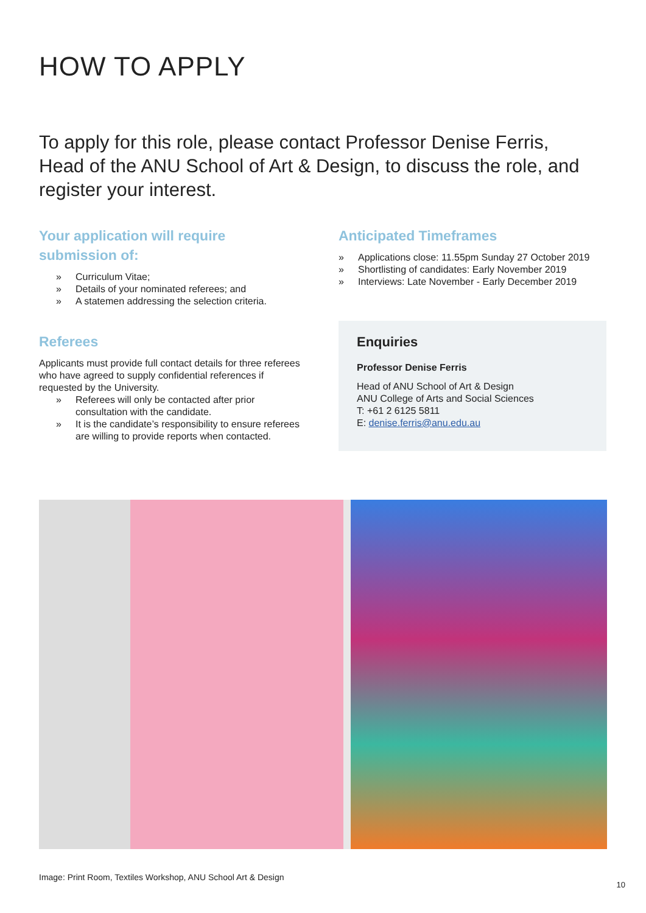HOW TO APPLY
To apply for this role, please contact Professor Denise Ferris, Head of the ANU School of Art & Design, to discuss the role, and register your interest.
Your application will require submission of:
» Curriculum Vitae;
» Details of your nominated referees; and
» A statemen addressing the selection criteria.
Referees
Applicants must provide full contact details for three referees who have agreed to supply confidential references if requested by the University.
» Referees will only be contacted after prior consultation with the candidate.
» It is the candidate’s responsibility to ensure referees are willing to provide reports when contacted.
Anticipated Timeframes
» Applications close: 11.55pm Sunday 27 October 2019
» Shortlisting of candidates: Early November 2019
» Interviews: Late November - Early December 2019
Enquiries
Professor Denise Ferris
Head of ANU School of Art & Design
ANU College of Arts and Social Sciences
T: +61 2 6125 5811
E: denise.ferris@anu.edu.au
Image: Print Room, Textiles Workshop, ANU School Art & Design
10